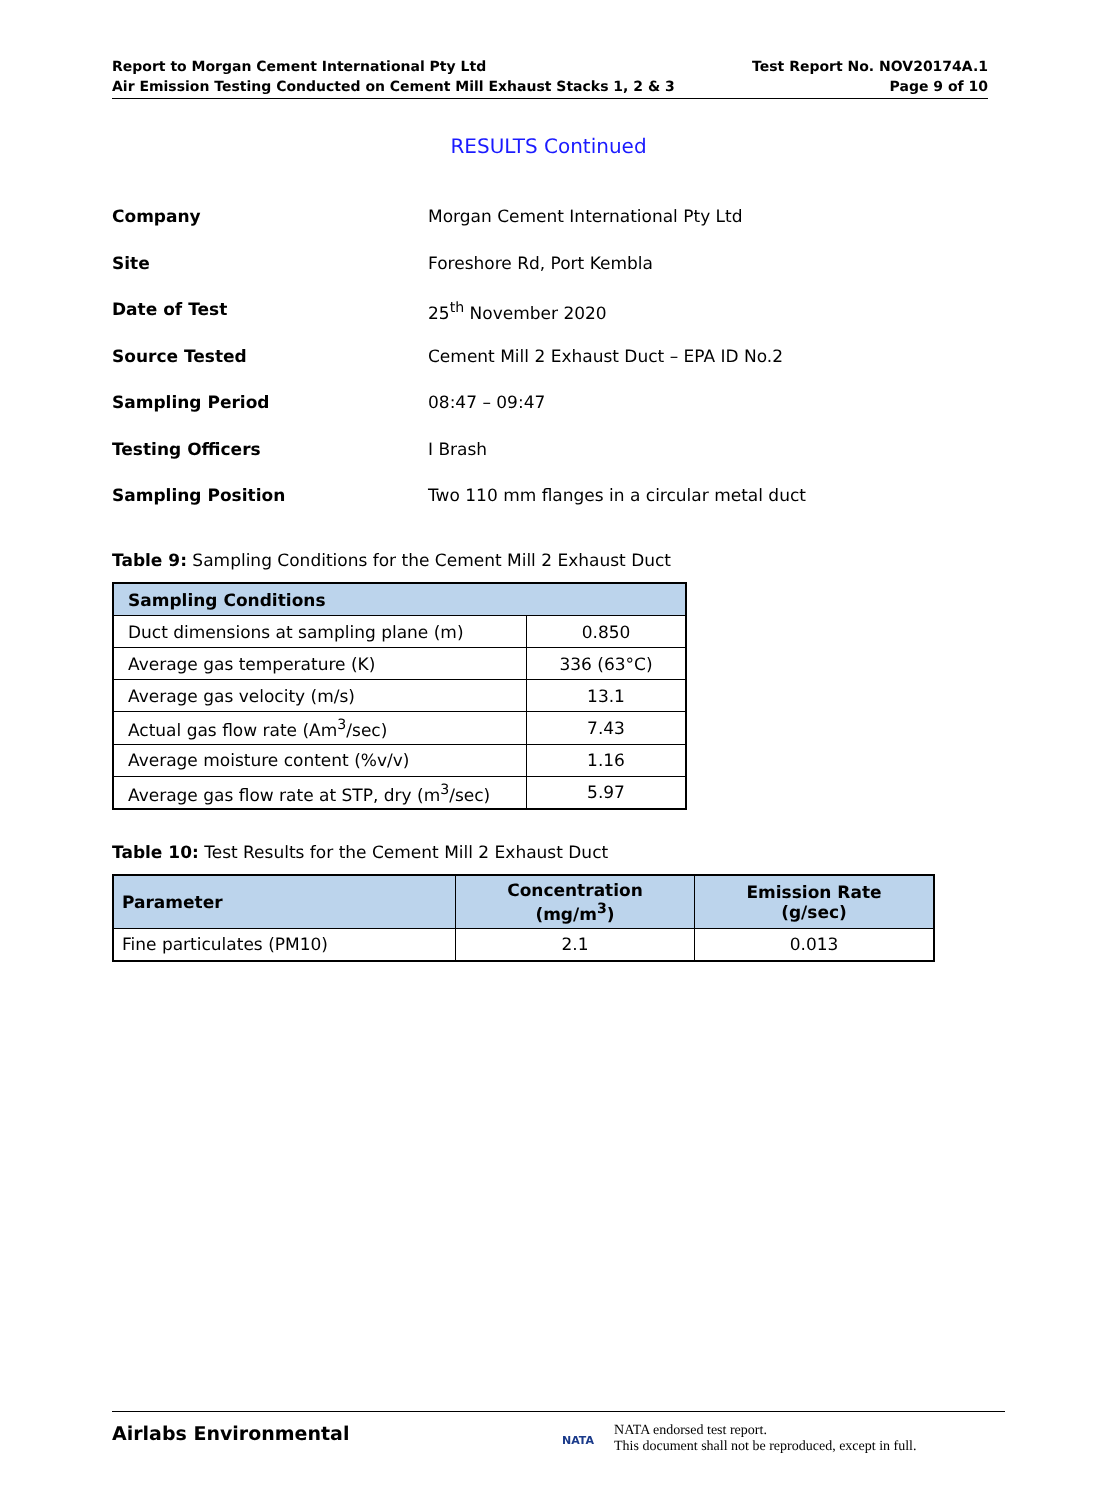Report to Morgan Cement International Pty Ltd
Air Emission Testing Conducted on Cement Mill Exhaust Stacks 1, 2 & 3
Test Report No. NOV20174A.1
Page 9 of 10
RESULTS Continued
Company Morgan Cement International Pty Ltd
Site Foreshore Rd, Port Kembla
Date of Test 25<sup>th</sup> November 2020
Source Tested Cement Mill 2 Exhaust Duct – EPA ID No.2
Sampling Period 08:47 – 09:47
Testing Officers I Brash
Sampling Position Two 110 mm flanges in a circular metal duct
Table 9: Sampling Conditions for the Cement Mill 2 Exhaust Duct
| Sampling Conditions | |
| --- | --- |
| Duct dimensions at sampling plane (m) | 0.850 |
| Average gas temperature (K) | 336 (63°C) |
| Average gas velocity (m/s) | 13.1 |
| Actual gas flow rate (Am<sup>3</sup>/sec) | 7.43 |
| Average moisture content (%v/v) | 1.16 |
| Average gas flow rate at STP, dry (m<sup>3</sup>/sec) | 5.97 |
Table 10: Test Results for the Cement Mill 2 Exhaust Duct
| Parameter | Concentration (mg/m<sup>3</sup>) | Emission Rate (g/sec) |
| --- | --- | --- |
| Fine particulates (PM10) | 2.1 | 0.013 |
Airlabs Environmental
NATA
NATA endorsed test report.
This document shall not be reproduced, except in full.